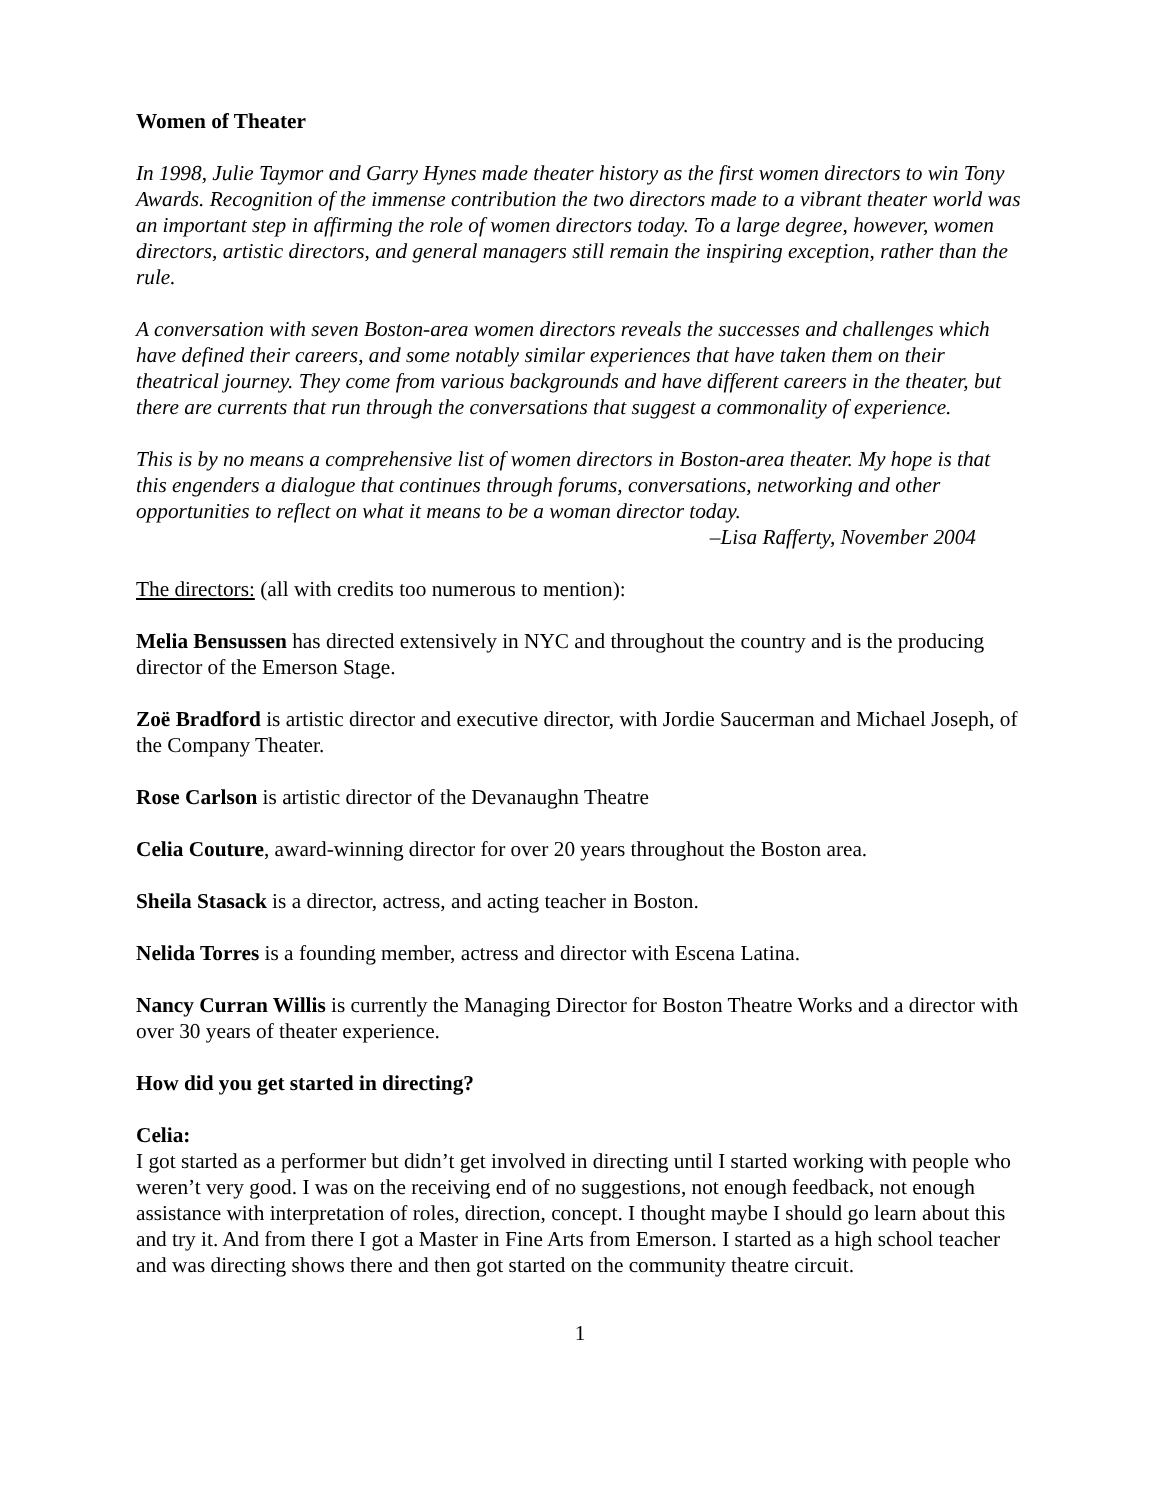Women of Theater
In 1998, Julie Taymor and Garry Hynes made theater history as the first women directors to win Tony Awards. Recognition of the immense contribution the two directors made to a vibrant theater world was an important step in affirming the role of women directors today. To a large degree, however, women directors, artistic directors, and general managers still remain the inspiring exception, rather than the rule.
A conversation with seven Boston-area women directors reveals the successes and challenges which have defined their careers, and some notably similar experiences that have taken them on their theatrical journey. They come from various backgrounds and have different careers in the theater, but there are currents that run through the conversations that suggest a commonality of experience.
This is by no means a comprehensive list of women directors in Boston-area theater. My hope is that this engenders a dialogue that continues through forums, conversations, networking and other opportunities to reflect on what it means to be a woman director today.
–Lisa Rafferty, November 2004
The directors: (all with credits too numerous to mention):
Melia Bensussen has directed extensively in NYC and throughout the country and is the producing director of the Emerson Stage.
Zoë Bradford is artistic director and executive director, with Jordie Saucerman and Michael Joseph, of the Company Theater.
Rose Carlson is artistic director of the Devanaughn Theatre
Celia Couture, award-winning director for over 20 years throughout the Boston area.
Sheila Stasack is a director, actress, and acting teacher in Boston.
Nelida Torres is a founding member, actress and director with Escena Latina.
Nancy Curran Willis is currently the Managing Director for Boston Theatre Works and a director with over 30 years of theater experience.
How did you get started in directing?
Celia:
I got started as a performer but didn’t get involved in directing until I started working with people who weren’t very good. I was on the receiving end of no suggestions, not enough feedback, not enough assistance with interpretation of roles, direction, concept. I thought maybe I should go learn about this and try it. And from there I got a Master in Fine Arts from Emerson. I started as a high school teacher and was directing shows there and then got started on the community theatre circuit.
1